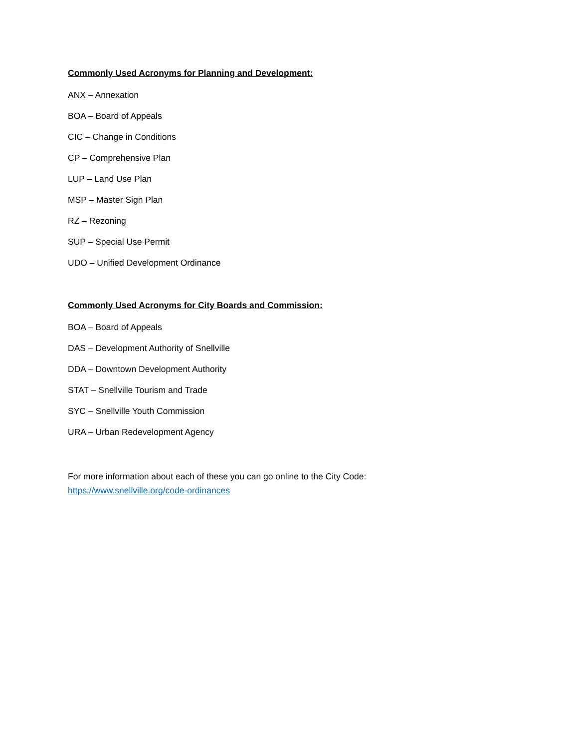Commonly Used Acronyms for Planning and Development:
ANX – Annexation
BOA – Board of Appeals
CIC – Change in Conditions
CP – Comprehensive Plan
LUP – Land Use Plan
MSP – Master Sign Plan
RZ – Rezoning
SUP – Special Use Permit
UDO – Unified Development Ordinance
Commonly Used Acronyms for City Boards and Commission:
BOA – Board of Appeals
DAS – Development Authority of Snellville
DDA – Downtown Development Authority
STAT – Snellville Tourism and Trade
SYC – Snellville Youth Commission
URA – Urban Redevelopment Agency
For more information about each of these you can go online to the City Code:
https://www.snellville.org/code-ordinances